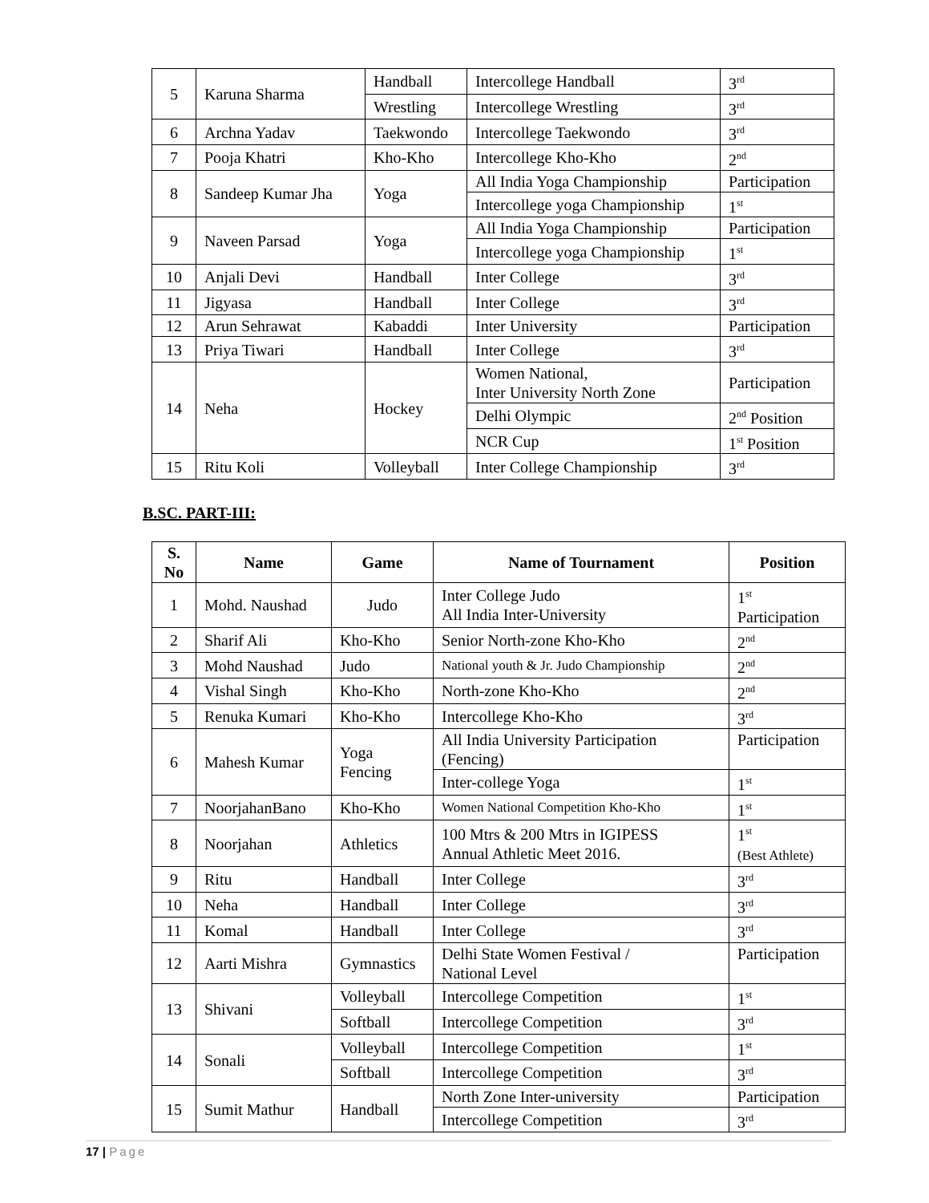| 5 | Karuna Sharma | Handball | Intercollege Handball | 3<sup>rd</sup> |
| | | Wrestling | Intercollege Wrestling | 3<sup>rd</sup> |
| 6 | Archna Yadav | Taekwondo | Intercollege Taekwondo | 3<sup>rd</sup> |
| 7 | Pooja Khatri | Kho-Kho | Intercollege Kho-Kho | 2<sup>nd</sup> |
| 8 | Sandeep Kumar Jha | Yoga | All India Yoga Championship | Participation |
| | | | Intercollege yoga Championship | 1<sup>st</sup> |
| 9 | Naveen Parsad | Yoga | All India Yoga Championship | Participation |
| | | | Intercollege yoga Championship | 1<sup>st</sup> |
| 10 | Anjali Devi | Handball | Inter College | 3<sup>rd</sup> |
| 11 | Jigyasa | Handball | Inter College | 3<sup>rd</sup> |
| 12 | Arun Sehrawat | Kabaddi | Inter University | Participation |
| 13 | Priya Tiwari | Handball | Inter College | 3<sup>rd</sup> |
| 14 | Neha | Hockey | Women National, Inter University North Zone | Participation |
| | | | Delhi Olympic | 2<sup>nd</sup> Position |
| | | | NCR Cup | 1<sup>st</sup> Position |
| 15 | Ritu Koli | Volleyball | Inter College Championship | 3<sup>rd</sup> |
B.SC. PART-III:
| S. No | Name | Game | Name of Tournament | Position |
| --- | --- | --- | --- | --- |
| 1 | Mohd. Naushad | Judo | Inter College Judo All India Inter-University | 1<sup>st</sup> Participation |
| 2 | Sharif Ali | Kho-Kho | Senior North-zone Kho-Kho | 2<sup>nd</sup> |
| 3 | Mohd Naushad | Judo | National youth & Jr. Judo Championship | 2<sup>nd</sup> |
| 4 | Vishal Singh | Kho-Kho | North-zone Kho-Kho | 2<sup>nd</sup> |
| 5 | Renuka Kumari | Kho-Kho | Intercollege Kho-Kho | 3<sup>rd</sup> |
| 6 | Mahesh Kumar | Yoga Fencing | All India University Participation (Fencing) | Participation |
| | | | Inter-college Yoga | 1<sup>st</sup> |
| 7 | NoorjahanBano | Kho-Kho | Women National Competition Kho-Kho | 1<sup>st</sup> |
| 8 | Noorjahan | Athletics | 100 Mtrs & 200 Mtrs in IGIPESS Annual Athletic Meet 2016. | 1<sup>st</sup> (Best Athlete) |
| 9 | Ritu | Handball | Inter College | 3<sup>rd</sup> |
| 10 | Neha | Handball | Inter College | 3<sup>rd</sup> |
| 11 | Komal | Handball | Inter College | 3<sup>rd</sup> |
| 12 | Aarti Mishra | Gymnastics | Delhi State Women Festival / National Level | Participation |
| 13 | Shivani | Volleyball | Intercollege Competition | 1<sup>st</sup> |
| | | Softball | Intercollege Competition | 3<sup>rd</sup> |
| 14 | Sonali | Volleyball | Intercollege Competition | 1<sup>st</sup> |
| | | Softball | Intercollege Competition | 3<sup>rd</sup> |
| 15 | Sumit Mathur | Handball | North Zone Inter-university | Participation |
| | | | Intercollege Competition | 3<sup>rd</sup> |
17 | Page